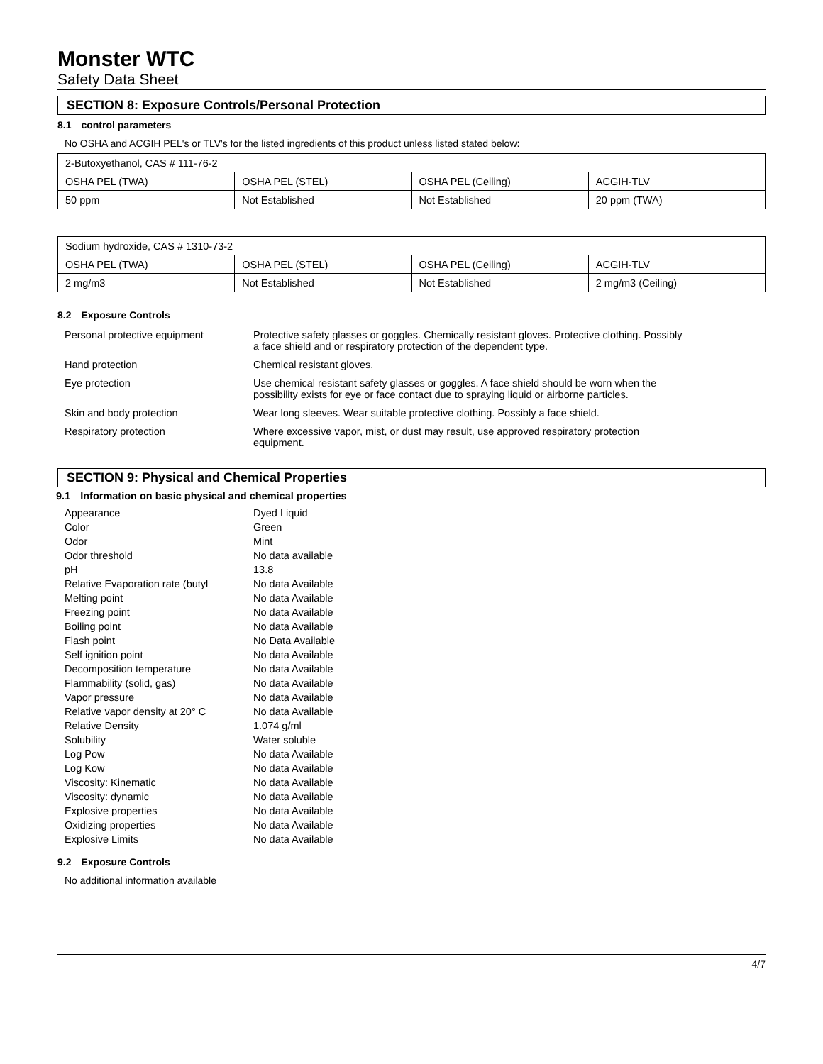Monster WTC
Safety Data Sheet
SECTION 8: Exposure Controls/Personal Protection
8.1 control parameters
No OSHA and ACGIH PEL's or TLV's for the listed ingredients of this product unless listed stated below:
| 2-Butoxyethanol, CAS # 111-76-2 | | | |
| OSHA PEL (TWA) | OSHA PEL (STEL) | OSHA PEL (Ceiling) | ACGIH-TLV |
| 50 ppm | Not Established | Not Established | 20 ppm (TWA) |
| Sodium hydroxide, CAS # 1310-73-2 | | | |
| OSHA PEL (TWA) | OSHA PEL (STEL) | OSHA PEL (Ceiling) | ACGIH-TLV |
| 2 mg/m3 | Not Established | Not Established | 2 mg/m3 (Ceiling) |
8.2 Exposure Controls
| Personal protective equipment | Protective safety glasses or goggles. Chemically resistant gloves. Protective clothing. Possibly a face shield and or respiratory protection of the dependent type. |
| Hand protection | Chemical resistant gloves. |
| Eye protection | Use chemical resistant safety glasses or goggles. A face shield should be worn when the possibility exists for eye or face contact due to spraying liquid or airborne particles. |
| Skin and body protection | Wear long sleeves. Wear suitable protective clothing. Possibly a face shield. |
| Respiratory protection | Where excessive vapor, mist, or dust may result, use approved respiratory protection equipment. |
SECTION 9: Physical and Chemical Properties
9.1 Information on basic physical and chemical properties
| Appearance | Dyed Liquid |
| Color | Green |
| Odor | Mint |
| Odor threshold | No data available |
| pH | 13.8 |
| Relative Evaporation rate (butyl | No data Available |
| Melting point | No data Available |
| Freezing point | No data Available |
| Boiling point | No data Available |
| Flash point | No Data Available |
| Self ignition point | No data Available |
| Decomposition temperature | No data Available |
| Flammability (solid, gas) | No data Available |
| Vapor pressure | No data Available |
| Relative vapor density at 20° C | No data Available |
| Relative Density | 1.074 g/ml |
| Solubility | Water soluble |
| Log Pow | No data Available |
| Log Kow | No data Available |
| Viscosity: Kinematic | No data Available |
| Viscosity: dynamic | No data Available |
| Explosive properties | No data Available |
| Oxidizing properties | No data Available |
| Explosive Limits | No data Available |
9.2 Exposure Controls
No additional information available
4/7